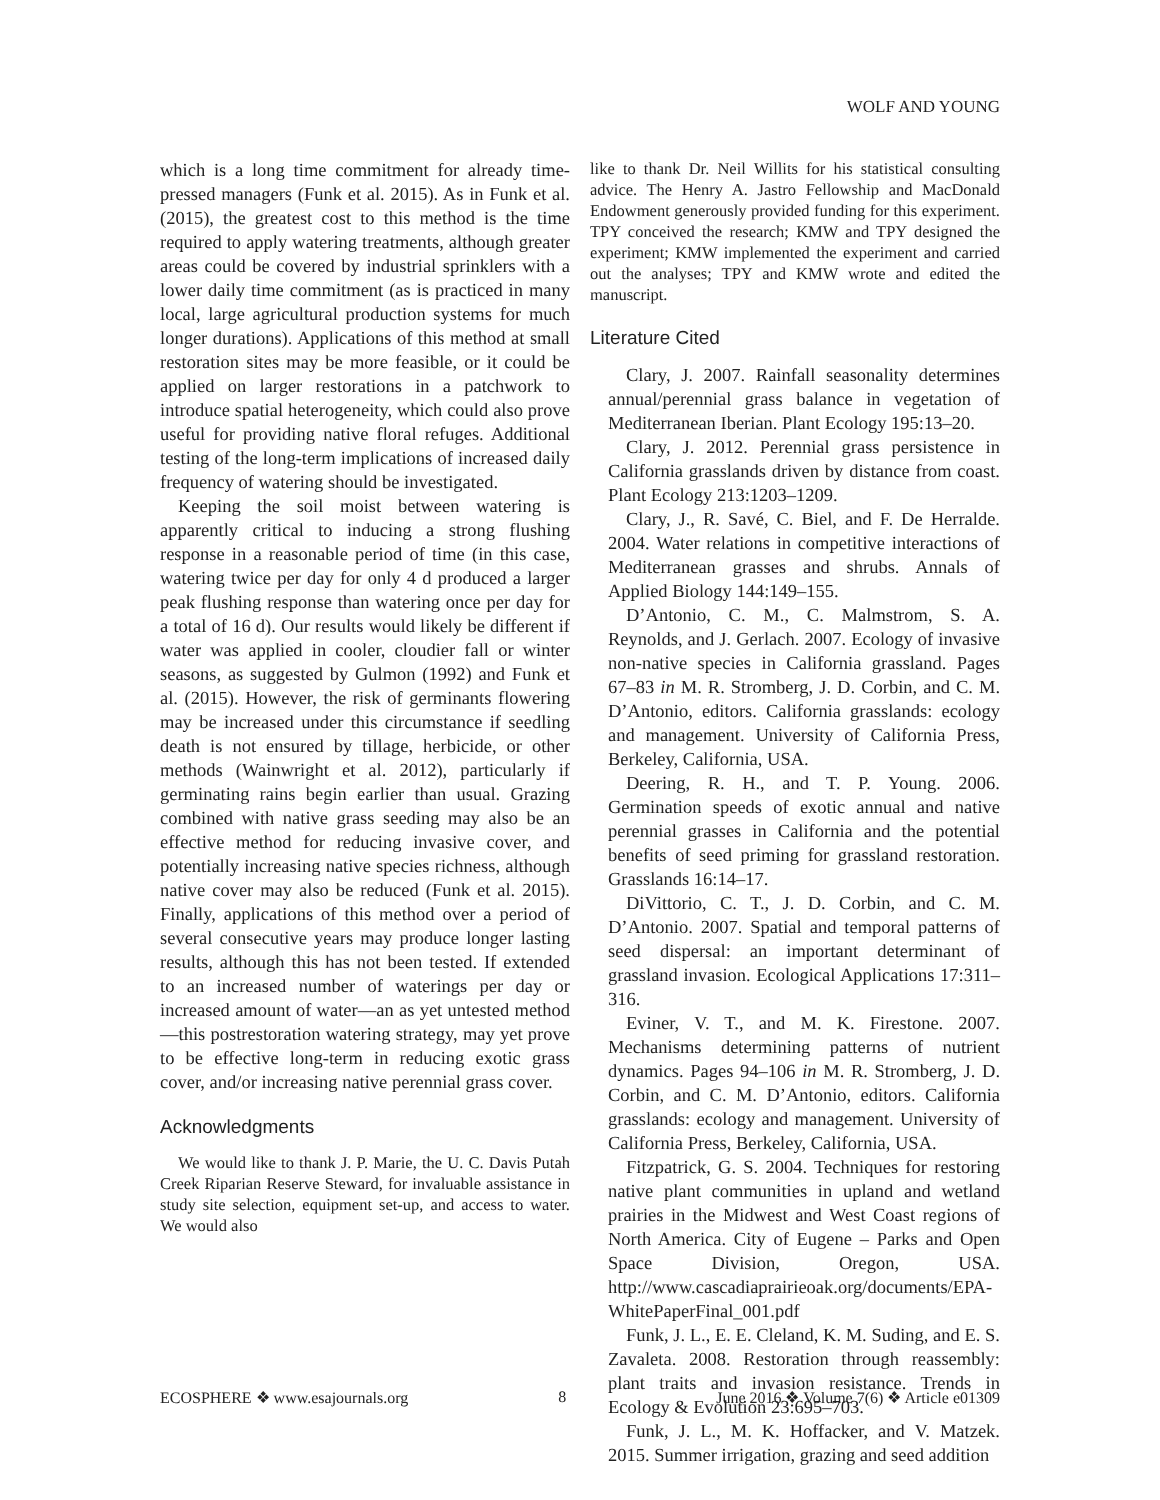WOLF AND YOUNG
which is a long time commitment for already time-pressed managers (Funk et al. 2015). As in Funk et al. (2015), the greatest cost to this method is the time required to apply watering treatments, although greater areas could be covered by industrial sprinklers with a lower daily time commitment (as is practiced in many local, large agricultural production systems for much longer durations). Applications of this method at small restoration sites may be more feasible, or it could be applied on larger restorations in a patchwork to introduce spatial heterogeneity, which could also prove useful for providing native floral refuges. Additional testing of the long-term implications of increased daily frequency of watering should be investigated.
Keeping the soil moist between watering is apparently critical to inducing a strong flushing response in a reasonable period of time (in this case, watering twice per day for only 4 d produced a larger peak flushing response than watering once per day for a total of 16 d). Our results would likely be different if water was applied in cooler, cloudier fall or winter seasons, as suggested by Gulmon (1992) and Funk et al. (2015). However, the risk of germinants flowering may be increased under this circumstance if seedling death is not ensured by tillage, herbicide, or other methods (Wainwright et al. 2012), particularly if germinating rains begin earlier than usual. Grazing combined with native grass seeding may also be an effective method for reducing invasive cover, and potentially increasing native species richness, although native cover may also be reduced (Funk et al. 2015). Finally, applications of this method over a period of several consecutive years may produce longer lasting results, although this has not been tested. If extended to an increased number of waterings per day or increased amount of water—an as yet untested method—this postrestoration watering strategy, may yet prove to be effective long-term in reducing exotic grass cover, and/or increasing native perennial grass cover.
Acknowledgments
We would like to thank J. P. Marie, the U. C. Davis Putah Creek Riparian Reserve Steward, for invaluable assistance in study site selection, equipment set-up, and access to water. We would also
like to thank Dr. Neil Willits for his statistical consulting advice. The Henry A. Jastro Fellowship and MacDonald Endowment generously provided funding for this experiment. TPY conceived the research; KMW and TPY designed the experiment; KMW implemented the experiment and carried out the analyses; TPY and KMW wrote and edited the manuscript.
Literature Cited
Clary, J. 2007. Rainfall seasonality determines annual/perennial grass balance in vegetation of Mediterranean Iberian. Plant Ecology 195:13–20.
Clary, J. 2012. Perennial grass persistence in California grasslands driven by distance from coast. Plant Ecology 213:1203–1209.
Clary, J., R. Savé, C. Biel, and F. De Herralde. 2004. Water relations in competitive interactions of Mediterranean grasses and shrubs. Annals of Applied Biology 144:149–155.
D’Antonio, C. M., C. Malmstrom, S. A. Reynolds, and J. Gerlach. 2007. Ecology of invasive non-native species in California grassland. Pages 67–83 in M. R. Stromberg, J. D. Corbin, and C. M. D’Antonio, editors. California grasslands: ecology and management. University of California Press, Berkeley, California, USA.
Deering, R. H., and T. P. Young. 2006. Germination speeds of exotic annual and native perennial grasses in California and the potential benefits of seed priming for grassland restoration. Grasslands 16:14–17.
DiVittorio, C. T., J. D. Corbin, and C. M. D’Antonio. 2007. Spatial and temporal patterns of seed dispersal: an important determinant of grassland invasion. Ecological Applications 17:311–316.
Eviner, V. T., and M. K. Firestone. 2007. Mechanisms determining patterns of nutrient dynamics. Pages 94–106 in M. R. Stromberg, J. D. Corbin, and C. M. D’Antonio, editors. California grasslands: ecology and management. University of California Press, Berkeley, California, USA.
Fitzpatrick, G. S. 2004. Techniques for restoring native plant communities in upland and wetland prairies in the Midwest and West Coast regions of North America. City of Eugene – Parks and Open Space Division, Oregon, USA. http://www.cascadiaprairieoak.org/documents/EPA-WhitePaperFinal_001.pdf
Funk, J. L., E. E. Cleland, K. M. Suding, and E. S. Zavaleta. 2008. Restoration through reassembly: plant traits and invasion resistance. Trends in Ecology & Evolution 23:695–703.
Funk, J. L., M. K. Hoffacker, and V. Matzek. 2015. Summer irrigation, grazing and seed addition
ECOSPHERE ❖ www.esajournals.org 8 June 2016 ❖ Volume 7(6) ❖ Article e01309